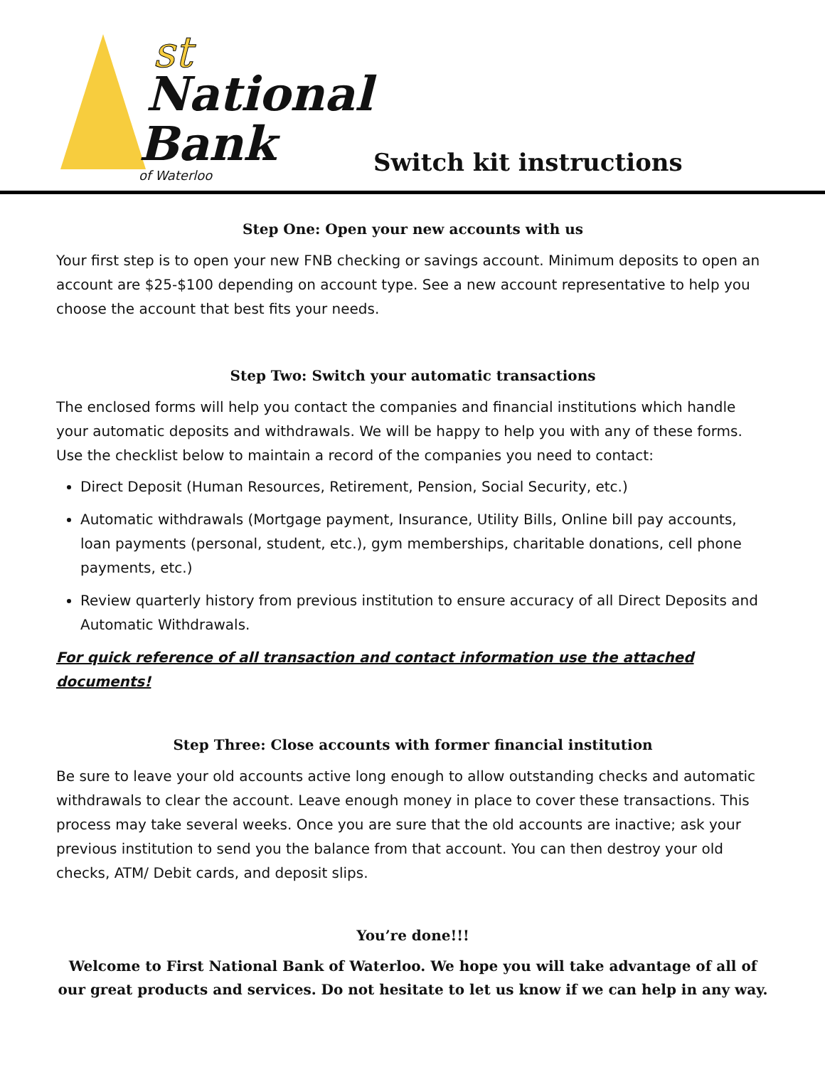st
National
Bank
of Waterloo
Switch kit instructions
Step One: Open your new accounts with us
Your first step is to open your new FNB checking or savings account. Minimum deposits to open an account are $25-$100 depending on account type. See a new account representative to help you choose the account that best fits your needs.
Step Two: Switch your automatic transactions
The enclosed forms will help you contact the companies and financial institutions which handle your automatic deposits and withdrawals. We will be happy to help you with any of these forms. Use the checklist below to maintain a record of the companies you need to contact:
Direct Deposit (Human Resources, Retirement, Pension, Social Security, etc.)
Automatic withdrawals (Mortgage payment, Insurance, Utility Bills, Online bill pay accounts, loan payments (personal, student, etc.), gym memberships, charitable donations, cell phone payments, etc.)
Review quarterly history from previous institution to ensure accuracy of all Direct Deposits and Automatic Withdrawals.
For quick reference of all transaction and contact information use the attached documents!
Step Three: Close accounts with former financial institution
Be sure to leave your old accounts active long enough to allow outstanding checks and automatic withdrawals to clear the account. Leave enough money in place to cover these transactions. This process may take several weeks. Once you are sure that the old accounts are inactive; ask your previous institution to send you the balance from that account. You can then destroy your old checks, ATM/ Debit cards, and deposit slips.
You’re done!!!
Welcome to First National Bank of Waterloo. We hope you will take advantage of all of our great products and services. Do not hesitate to let us know if we can help in any way.